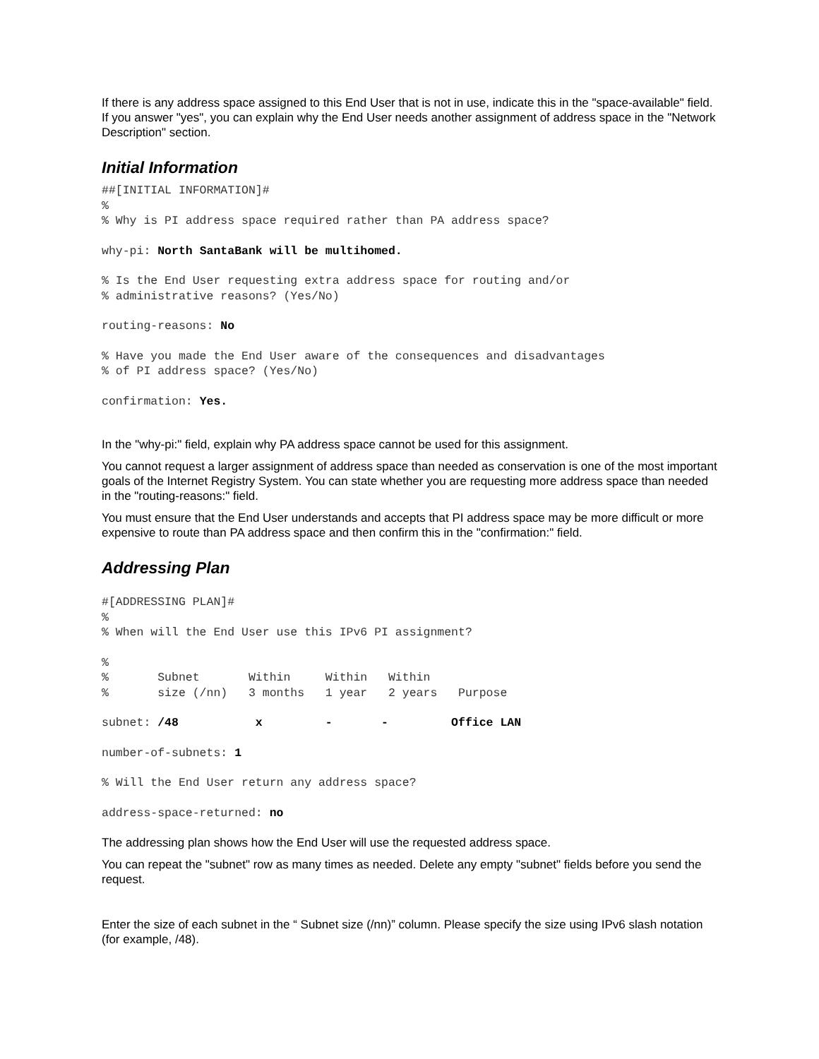If there is any address space assigned to this End User that is not in use, indicate this in the "space-available" field. If you answer "yes", you can explain why the End User needs another assignment of address space in the "Network Description" section.
Initial Information
##[INITIAL INFORMATION]#
%
% Why is PI address space required rather than PA address space?
why-pi: North SantaBank will be multihomed.
% Is the End User requesting extra address space for routing and/or
% administrative reasons? (Yes/No)
routing-reasons: No
% Have you made the End User aware of the consequences and disadvantages
% of PI address space? (Yes/No)
confirmation: Yes.
In the "why-pi:" field, explain why PA address space cannot be used for this assignment.
You cannot request a larger assignment of address space than needed as conservation is one of the most important goals of the Internet Registry System. You can state whether you are requesting more address space than needed in the "routing-reasons:" field.
You must ensure that the End User understands and accepts that PI address space may be more difficult or more expensive to route than PA address space and then confirm this in the "confirmation:" field.
Addressing Plan
#[ADDRESSING PLAN]#
%
% When will the End User use this IPv6 PI assignment?
%
%       Subnet       Within     Within   Within
%       size (/nn)   3 months   1 year   2 years   Purpose
subnet: /48           x         -       -         Office LAN
number-of-subnets: 1
% Will the End User return any address space?
address-space-returned: no
The addressing plan shows how the End User will use the requested address space.
You can repeat the "subnet" row as many times as needed. Delete any empty "subnet" fields before you send the request.
Enter the size of each subnet in the “ Subnet size (/nn)” column. Please specify the size using IPv6 slash notation (for example, /48).